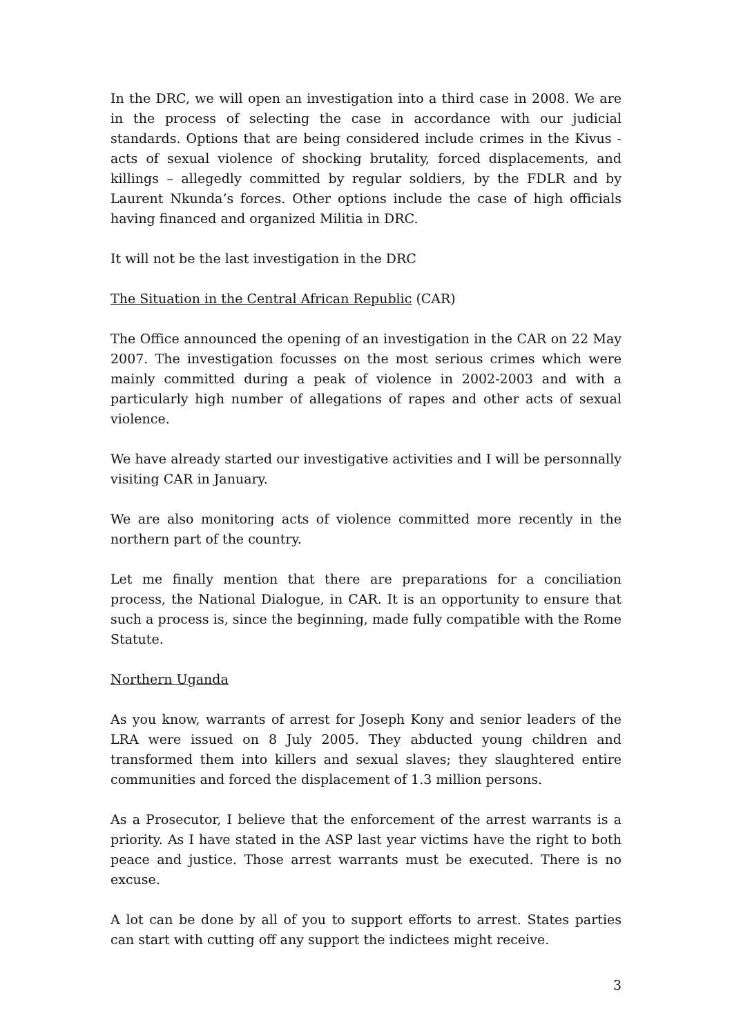In the DRC, we will open an investigation into a third case in 2008. We are in the process of selecting the case in accordance with our judicial standards. Options that are being considered include crimes in the Kivus - acts of sexual violence of shocking brutality, forced displacements, and killings – allegedly committed by regular soldiers, by the FDLR and by Laurent Nkunda’s forces. Other options include the case of high officials having financed and organized Militia in DRC.
It will not be the last investigation in the DRC
The Situation in the Central African Republic (CAR)
The Office announced the opening of an investigation in the CAR on 22 May 2007. The investigation focusses on the most serious crimes which were mainly committed during a peak of violence in 2002-2003 and with a particularly high number of allegations of rapes and other acts of sexual violence.
We have already started our investigative activities and I will be personnally visiting CAR in January.
We are also monitoring acts of violence committed more recently in the northern part of the country.
Let me finally mention that there are preparations for a conciliation process, the National Dialogue, in CAR. It is an opportunity to ensure that such a process is, since the beginning, made fully compatible with the Rome Statute.
Northern Uganda
As you know, warrants of arrest for Joseph Kony and senior leaders of the LRA were issued on 8 July 2005. They abducted young children and transformed them into killers and sexual slaves; they slaughtered entire communities and forced the displacement of 1.3 million persons.
As a Prosecutor, I believe that the enforcement of the arrest warrants is a priority. As I have stated in the ASP last year victims have the right to both peace and justice. Those arrest warrants must be executed. There is no excuse.
A lot can be done by all of you to support efforts to arrest. States parties can start with cutting off any support the indictees might receive.
3